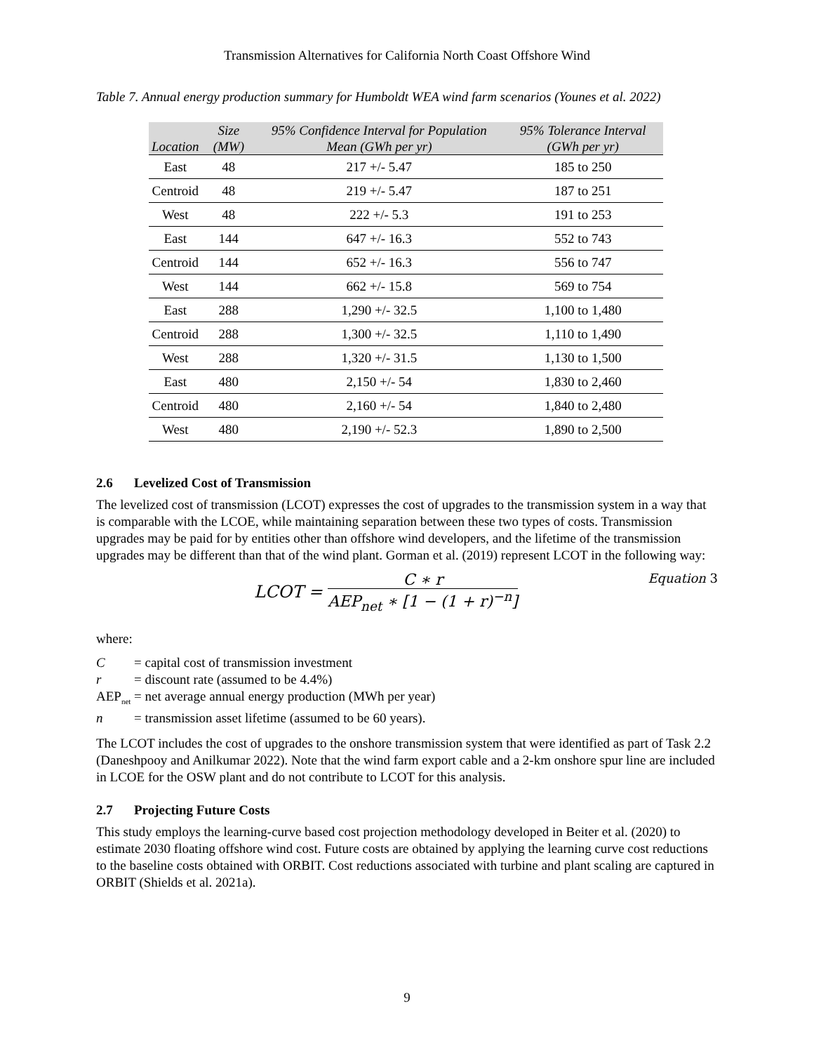Transmission Alternatives for California North Coast Offshore Wind
Table 7. Annual energy production summary for Humboldt WEA wind farm scenarios (Younes et al. 2022)
| Location | Size (MW) | 95% Confidence Interval for Population Mean (GWh per yr) | 95% Tolerance Interval (GWh per yr) |
| --- | --- | --- | --- |
| East | 48 | 217 +/- 5.47 | 185 to 250 |
| Centroid | 48 | 219 +/- 5.47 | 187 to 251 |
| West | 48 | 222 +/- 5.3 | 191 to 253 |
| East | 144 | 647 +/- 16.3 | 552 to 743 |
| Centroid | 144 | 652 +/- 16.3 | 556 to 747 |
| West | 144 | 662 +/- 15.8 | 569 to 754 |
| East | 288 | 1,290 +/- 32.5 | 1,100 to 1,480 |
| Centroid | 288 | 1,300 +/- 32.5 | 1,110 to 1,490 |
| West | 288 | 1,320 +/- 31.5 | 1,130 to 1,500 |
| East | 480 | 2,150 +/- 54 | 1,830 to 2,460 |
| Centroid | 480 | 2,160 +/- 54 | 1,840 to 2,480 |
| West | 480 | 2,190 +/- 52.3 | 1,890 to 2,500 |
2.6 Levelized Cost of Transmission
The levelized cost of transmission (LCOT) expresses the cost of upgrades to the transmission system in a way that is comparable with the LCOE, while maintaining separation between these two types of costs. Transmission upgrades may be paid for by entities other than offshore wind developers, and the lifetime of the transmission upgrades may be different than that of the wind plant. Gorman et al. (2019) represent LCOT in the following way:
LCOT =
C ∗ r
AEP<sub>net</sub> ∗ [1 − (1 + r)<sup>−n</sup>]
Equation 3
where:
C = capital cost of transmission investment
r = discount rate (assumed to be 4.4%)
AEP<sub>net</sub> = net average annual energy production (MWh per year)
n = transmission asset lifetime (assumed to be 60 years).
The LCOT includes the cost of upgrades to the onshore transmission system that were identified as part of Task 2.2 (Daneshpooy and Anilkumar 2022). Note that the wind farm export cable and a 2-km onshore spur line are included in LCOE for the OSW plant and do not contribute to LCOT for this analysis.
2.7 Projecting Future Costs
This study employs the learning-curve based cost projection methodology developed in Beiter et al. (2020) to estimate 2030 floating offshore wind cost. Future costs are obtained by applying the learning curve cost reductions to the baseline costs obtained with ORBIT. Cost reductions associated with turbine and plant scaling are captured in ORBIT (Shields et al. 2021a).
9